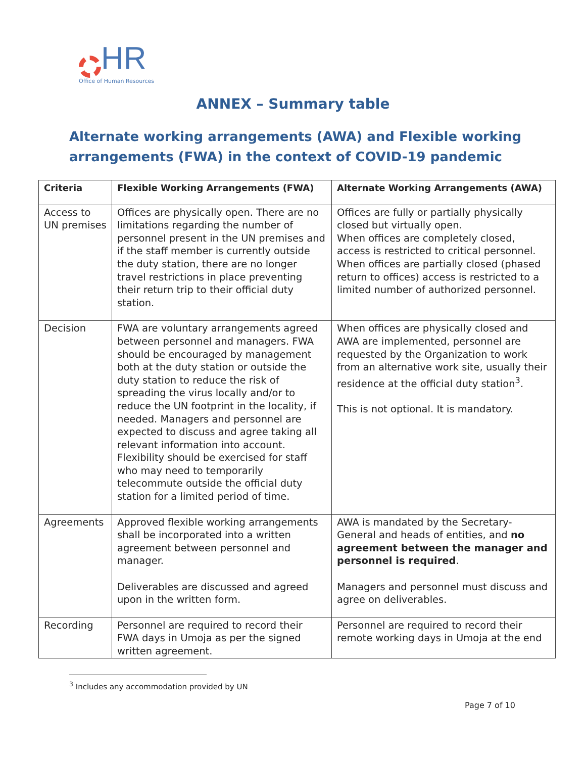HR
Office of Human Resources
ANNEX – Summary table
Alternate working arrangements (AWA) and Flexible working arrangements (FWA) in the context of COVID-19 pandemic
| Criteria | Flexible Working Arrangements (FWA) | Alternate Working Arrangements (AWA) |
| --- | --- | --- |
| Access to UN premises | Offices are physically open. There are no limitations regarding the number of personnel present in the UN premises and if the staff member is currently outside the duty station, there are no longer travel restrictions in place preventing their return trip to their official duty station. | Offices are fully or partially physically closed but virtually open. When offices are completely closed, access is restricted to critical personnel. When offices are partially closed (phased return to offices) access is restricted to a limited number of authorized personnel. |
| Decision | FWA are voluntary arrangements agreed between personnel and managers. FWA should be encouraged by management both at the duty station or outside the duty station to reduce the risk of spreading the virus locally and/or to reduce the UN footprint in the locality, if needed. Managers and personnel are expected to discuss and agree taking all relevant information into account. Flexibility should be exercised for staff who may need to temporarily telecommute outside the official duty station for a limited period of time. | When offices are physically closed and AWA are implemented, personnel are requested by the Organization to work from an alternative work site, usually their residence at the official duty station<sup>3</sup>. This is not optional. It is mandatory. |
| Agreements | Approved flexible working arrangements shall be incorporated into a written agreement between personnel and manager. Deliverables are discussed and agreed upon in the written form. | AWA is mandated by the Secretary-General and heads of entities, and no agreement between the manager and personnel is required . Managers and personnel must discuss and agree on deliverables. |
| Recording | Personnel are required to record their FWA days in Umoja as per the signed written agreement. | Personnel are required to record their remote working days in Umoja at the end |
<sup>3</sup> Includes any accommodation provided by UN
Page 7 of 10